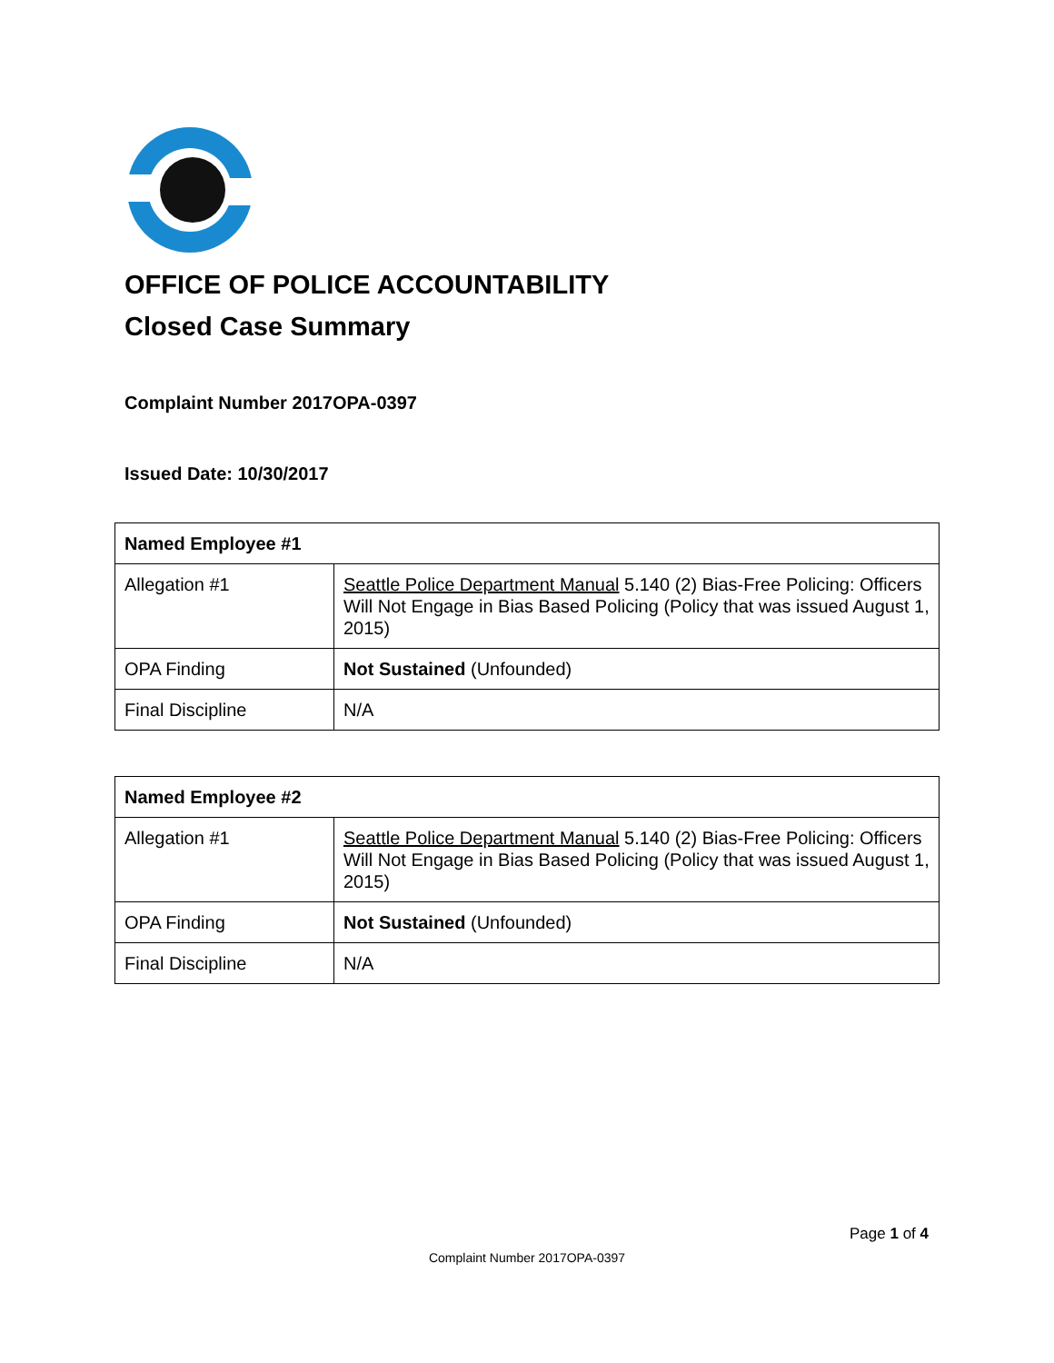OFFICE OF POLICE ACCOUNTABILITY
Closed Case Summary
Complaint Number 2017OPA-0397
Issued Date: 10/30/2017
| Named Employee #1 | |
| Allegation #1 | Seattle Police Department Manual 5.140 (2) Bias-Free Policing: Officers Will Not Engage in Bias Based Policing (Policy that was issued August 1, 2015) |
| OPA Finding | Not Sustained (Unfounded) |
| Final Discipline | N/A |
| Named Employee #2 | |
| Allegation #1 | Seattle Police Department Manual 5.140 (2) Bias-Free Policing: Officers Will Not Engage in Bias Based Policing (Policy that was issued August 1, 2015) |
| OPA Finding | Not Sustained (Unfounded) |
| Final Discipline | N/A |
Page 1 of 4
Complaint Number 2017OPA-0397